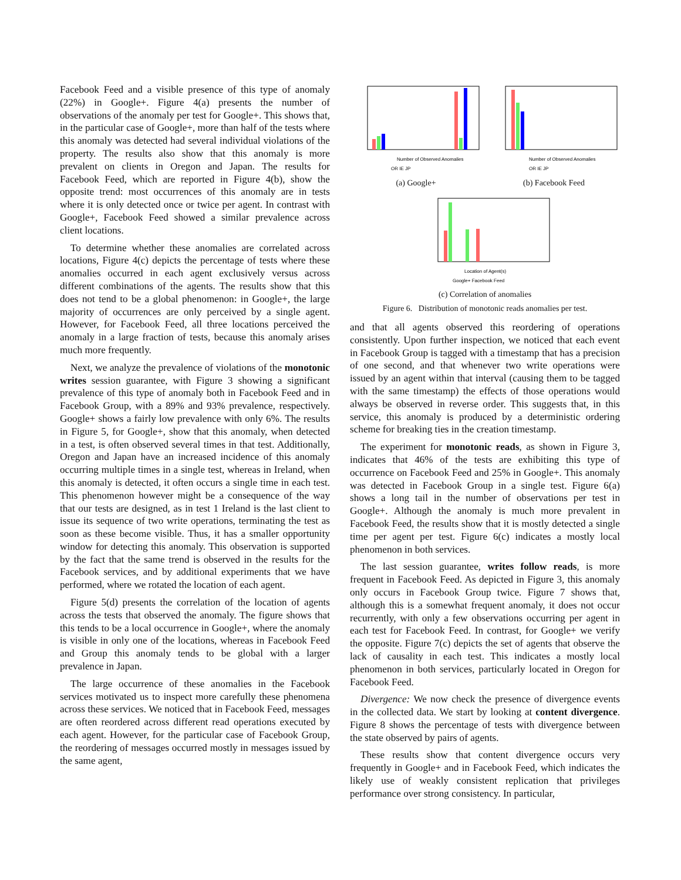Facebook Feed and a visible presence of this type of anomaly (22%) in Google+. Figure 4(a) presents the number of observations of the anomaly per test for Google+. This shows that, in the particular case of Google+, more than half of the tests where this anomaly was detected had several individual violations of the property. The results also show that this anomaly is more prevalent on clients in Oregon and Japan. The results for Facebook Feed, which are reported in Figure 4(b), show the opposite trend: most occurrences of this anomaly are in tests where it is only detected once or twice per agent. In contrast with Google+, Facebook Feed showed a similar prevalence across client locations.
To determine whether these anomalies are correlated across locations, Figure 4(c) depicts the percentage of tests where these anomalies occurred in each agent exclusively versus across different combinations of the agents. The results show that this does not tend to be a global phenomenon: in Google+, the large majority of occurrences are only perceived by a single agent. However, for Facebook Feed, all three locations perceived the anomaly in a large fraction of tests, because this anomaly arises much more frequently.
Next, we analyze the prevalence of violations of the monotonic writes session guarantee, with Figure 3 showing a significant prevalence of this type of anomaly both in Facebook Feed and in Facebook Group, with a 89% and 93% prevalence, respectively. Google+ shows a fairly low prevalence with only 6%. The results in Figure 5, for Google+, show that this anomaly, when detected in a test, is often observed several times in that test. Additionally, Oregon and Japan have an increased incidence of this anomaly occurring multiple times in a single test, whereas in Ireland, when this anomaly is detected, it often occurs a single time in each test. This phenomenon however might be a consequence of the way that our tests are designed, as in test 1 Ireland is the last client to issue its sequence of two write operations, terminating the test as soon as these become visible. Thus, it has a smaller opportunity window for detecting this anomaly. This observation is supported by the fact that the same trend is observed in the results for the Facebook services, and by additional experiments that we have performed, where we rotated the location of each agent.
Figure 5(d) presents the correlation of the location of agents across the tests that observed the anomaly. The figure shows that this tends to be a local occurrence in Google+, where the anomaly is visible in only one of the locations, whereas in Facebook Feed and Group this anomaly tends to be global with a larger prevalence in Japan.
The large occurrence of these anomalies in the Facebook services motivated us to inspect more carefully these phenomena across these services. We noticed that in Facebook Feed, messages are often reordered across different read operations executed by each agent. However, for the particular case of Facebook Group, the reordering of messages occurred mostly in messages issued by the same agent,
Number of Observed Anomalies
OR IE JP
(a) Google+
Number of Observed Anomalies
OR IE JP
(b) Facebook Feed
Location of Agent(s)
Google+ Facebook Feed
(c) Correlation of anomalies
Figure 6. Distribution of monotonic reads anomalies per test.
and that all agents observed this reordering of operations consistently. Upon further inspection, we noticed that each event in Facebook Group is tagged with a timestamp that has a precision of one second, and that whenever two write operations were issued by an agent within that interval (causing them to be tagged with the same timestamp) the effects of those operations would always be observed in reverse order. This suggests that, in this service, this anomaly is produced by a deterministic ordering scheme for breaking ties in the creation timestamp.
The experiment for monotonic reads, as shown in Figure 3, indicates that 46% of the tests are exhibiting this type of occurrence on Facebook Feed and 25% in Google+. This anomaly was detected in Facebook Group in a single test. Figure 6(a) shows a long tail in the number of observations per test in Google+. Although the anomaly is much more prevalent in Facebook Feed, the results show that it is mostly detected a single time per agent per test. Figure 6(c) indicates a mostly local phenomenon in both services.
The last session guarantee, writes follow reads, is more frequent in Facebook Feed. As depicted in Figure 3, this anomaly only occurs in Facebook Group twice. Figure 7 shows that, although this is a somewhat frequent anomaly, it does not occur recurrently, with only a few observations occurring per agent in each test for Facebook Feed. In contrast, for Google+ we verify the opposite. Figure 7(c) depicts the set of agents that observe the lack of causality in each test. This indicates a mostly local phenomenon in both services, particularly located in Oregon for Facebook Feed.
Divergence: We now check the presence of divergence events in the collected data. We start by looking at content divergence. Figure 8 shows the percentage of tests with divergence between the state observed by pairs of agents.
These results show that content divergence occurs very frequently in Google+ and in Facebook Feed, which indicates the likely use of weakly consistent replication that privileges performance over strong consistency. In particular,